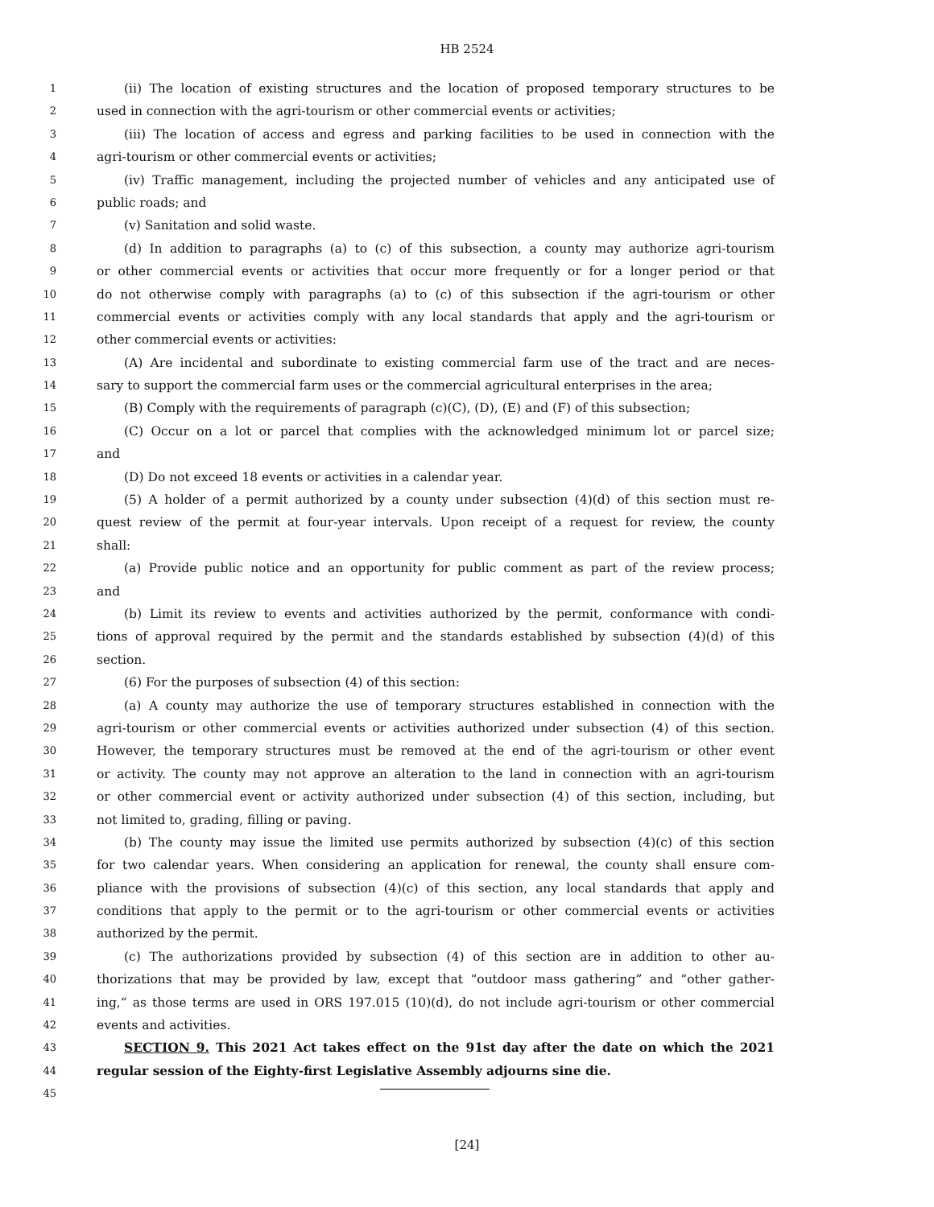HB 2524
1 (ii) The location of existing structures and the location of proposed temporary structures to be
2 used in connection with the agri-tourism or other commercial events or activities;
3 (iii) The location of access and egress and parking facilities to be used in connection with the
4 agri-tourism or other commercial events or activities;
5 (iv) Traffic management, including the projected number of vehicles and any anticipated use of
6 public roads; and
7 (v) Sanitation and solid waste.
8 (d) In addition to paragraphs (a) to (c) of this subsection, a county may authorize agri-tourism
9 or other commercial events or activities that occur more frequently or for a longer period or that
10 do not otherwise comply with paragraphs (a) to (c) of this subsection if the agri-tourism or other
11 commercial events or activities comply with any local standards that apply and the agri-tourism or
12 other commercial events or activities:
13 (A) Are incidental and subordinate to existing commercial farm use of the tract and are neces-
14 sary to support the commercial farm uses or the commercial agricultural enterprises in the area;
15 (B) Comply with the requirements of paragraph (c)(C), (D), (E) and (F) of this subsection;
16 (C) Occur on a lot or parcel that complies with the acknowledged minimum lot or parcel size;
17 and
18 (D) Do not exceed 18 events or activities in a calendar year.
19 (5) A holder of a permit authorized by a county under subsection (4)(d) of this section must re-
20 quest review of the permit at four-year intervals. Upon receipt of a request for review, the county
21 shall:
22 (a) Provide public notice and an opportunity for public comment as part of the review process;
23 and
24 (b) Limit its review to events and activities authorized by the permit, conformance with condi-
25 tions of approval required by the permit and the standards established by subsection (4)(d) of this
26 section.
27 (6) For the purposes of subsection (4) of this section:
28 (a) A county may authorize the use of temporary structures established in connection with the
29 agri-tourism or other commercial events or activities authorized under subsection (4) of this section.
30 However, the temporary structures must be removed at the end of the agri-tourism or other event
31 or activity. The county may not approve an alteration to the land in connection with an agri-tourism
32 or other commercial event or activity authorized under subsection (4) of this section, including, but
33 not limited to, grading, filling or paving.
34 (b) The county may issue the limited use permits authorized by subsection (4)(c) of this section
35 for two calendar years. When considering an application for renewal, the county shall ensure com-
36 pliance with the provisions of subsection (4)(c) of this section, any local standards that apply and
37 conditions that apply to the permit or to the agri-tourism or other commercial events or activities
38 authorized by the permit.
39 (c) The authorizations provided by subsection (4) of this section are in addition to other au-
40 thorizations that may be provided by law, except that “outdoor mass gathering” and “other gather-
41 ing,” as those terms are used in ORS 197.015 (10)(d), do not include agri-tourism or other commercial
42 events and activities.
43 SECTION 9. This 2021 Act takes effect on the 91st day after the date on which the 2021
44 regular session of the Eighty-first Legislative Assembly adjourns sine die.
45
[24]